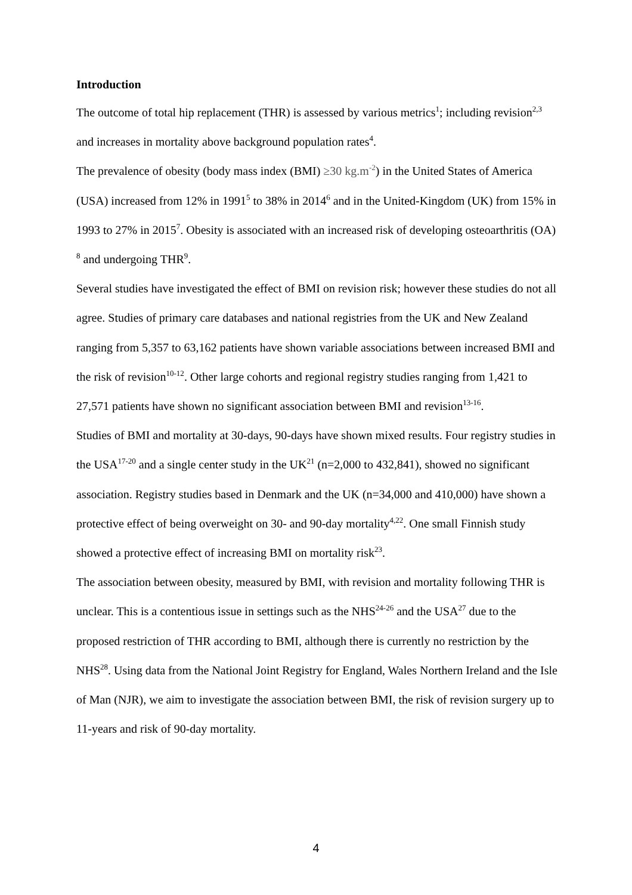Introduction
The outcome of total hip replacement (THR) is assessed by various metrics<sup>1</sup>; including revision<sup>2,3</sup> and increases in mortality above background population rates<sup>4</sup>.
The prevalence of obesity (body mass index (BMI) ≥30 kg.m<sup>-2</sup>) in the United States of America (USA) increased from 12% in 1991<sup>5</sup> to 38% in 2014<sup>6</sup> and in the United-Kingdom (UK) from 15% in 1993 to 27% in 2015<sup>7</sup>. Obesity is associated with an increased risk of developing osteoarthritis (OA) <sup>8</sup> and undergoing THR<sup>9</sup>.
Several studies have investigated the effect of BMI on revision risk; however these studies do not all agree. Studies of primary care databases and national registries from the UK and New Zealand ranging from 5,357 to 63,162 patients have shown variable associations between increased BMI and the risk of revision<sup>10-12</sup>. Other large cohorts and regional registry studies ranging from 1,421 to 27,571 patients have shown no significant association between BMI and revision<sup>13-16</sup>.
Studies of BMI and mortality at 30-days, 90-days have shown mixed results. Four registry studies in the USA<sup>17-20</sup> and a single center study in the UK<sup>21</sup> (n=2,000 to 432,841), showed no significant association. Registry studies based in Denmark and the UK (n=34,000 and 410,000) have shown a protective effect of being overweight on 30- and 90-day mortality<sup>4,22</sup>. One small Finnish study showed a protective effect of increasing BMI on mortality risk<sup>23</sup>.
The association between obesity, measured by BMI, with revision and mortality following THR is unclear. This is a contentious issue in settings such as the NHS<sup>24-26</sup> and the USA<sup>27</sup> due to the proposed restriction of THR according to BMI, although there is currently no restriction by the NHS<sup>28</sup>. Using data from the National Joint Registry for England, Wales Northern Ireland and the Isle of Man (NJR), we aim to investigate the association between BMI, the risk of revision surgery up to 11-years and risk of 90-day mortality.
4